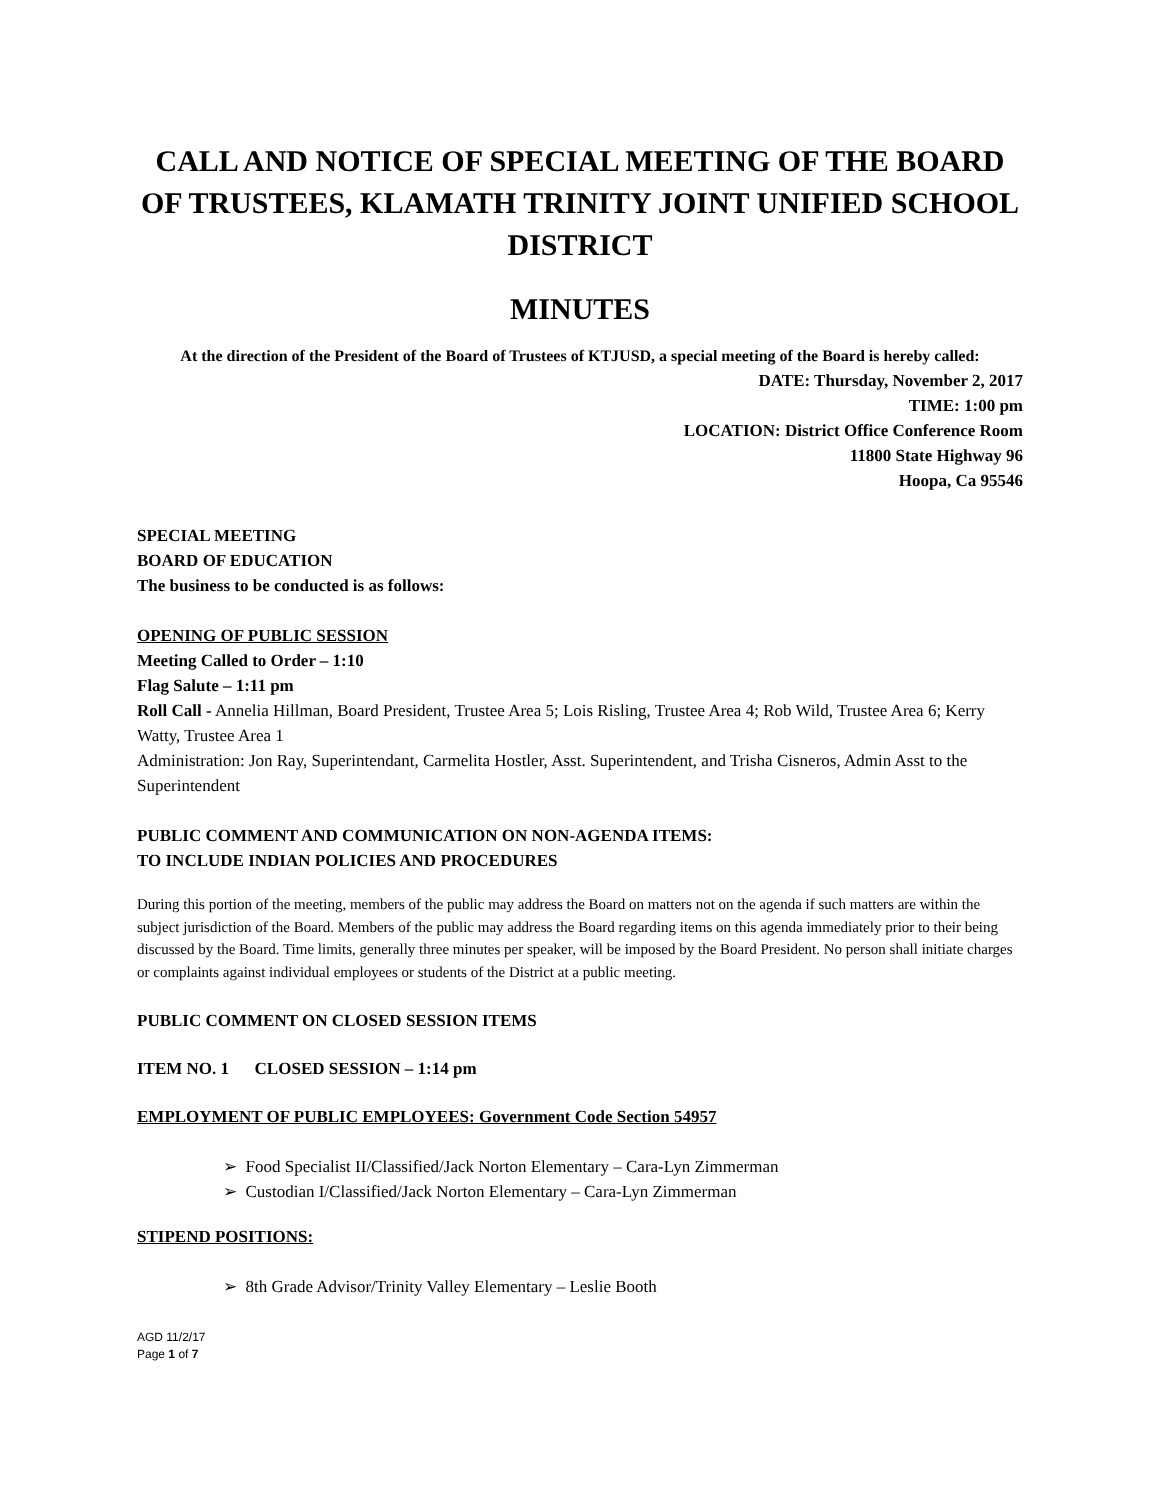CALL AND NOTICE OF SPECIAL MEETING OF THE BOARD OF TRUSTEES, KLAMATH TRINITY JOINT UNIFIED SCHOOL DISTRICT
MINUTES
At the direction of the President of the Board of Trustees of KTJUSD, a special meeting of the Board is hereby called:
DATE: Thursday, November 2, 2017
TIME: 1:00 pm
LOCATION: District Office Conference Room
11800 State Highway 96
Hoopa, Ca 95546
SPECIAL MEETING
BOARD OF EDUCATION
The business to be conducted is as follows:
OPENING OF PUBLIC SESSION
Meeting Called to Order – 1:10
Flag Salute – 1:11 pm
Roll Call - Annelia Hillman, Board President, Trustee Area 5; Lois Risling, Trustee Area 4; Rob Wild, Trustee Area 6; Kerry Watty, Trustee Area 1
Administration: Jon Ray, Superintendant, Carmelita Hostler, Asst. Superintendent, and Trisha Cisneros, Admin Asst to the Superintendent
PUBLIC COMMENT AND COMMUNICATION ON NON-AGENDA ITEMS:
TO INCLUDE INDIAN POLICIES AND PROCEDURES
During this portion of the meeting, members of the public may address the Board on matters not on the agenda if such matters are within the subject jurisdiction of the Board. Members of the public may address the Board regarding items on this agenda immediately prior to their being discussed by the Board. Time limits, generally three minutes per speaker, will be imposed by the Board President. No person shall initiate charges or complaints against individual employees or students of the District at a public meeting.
PUBLIC COMMENT ON CLOSED SESSION ITEMS
ITEM NO. 1 CLOSED SESSION – 1:14 pm
EMPLOYMENT OF PUBLIC EMPLOYEES: Government Code Section 54957
➢ Food Specialist II/Classified/Jack Norton Elementary – Cara-Lyn Zimmerman
➢ Custodian I/Classified/Jack Norton Elementary – Cara-Lyn Zimmerman
STIPEND POSITIONS:
➢ 8th Grade Advisor/Trinity Valley Elementary – Leslie Booth
AGD 11/2/17
Page 1 of 7